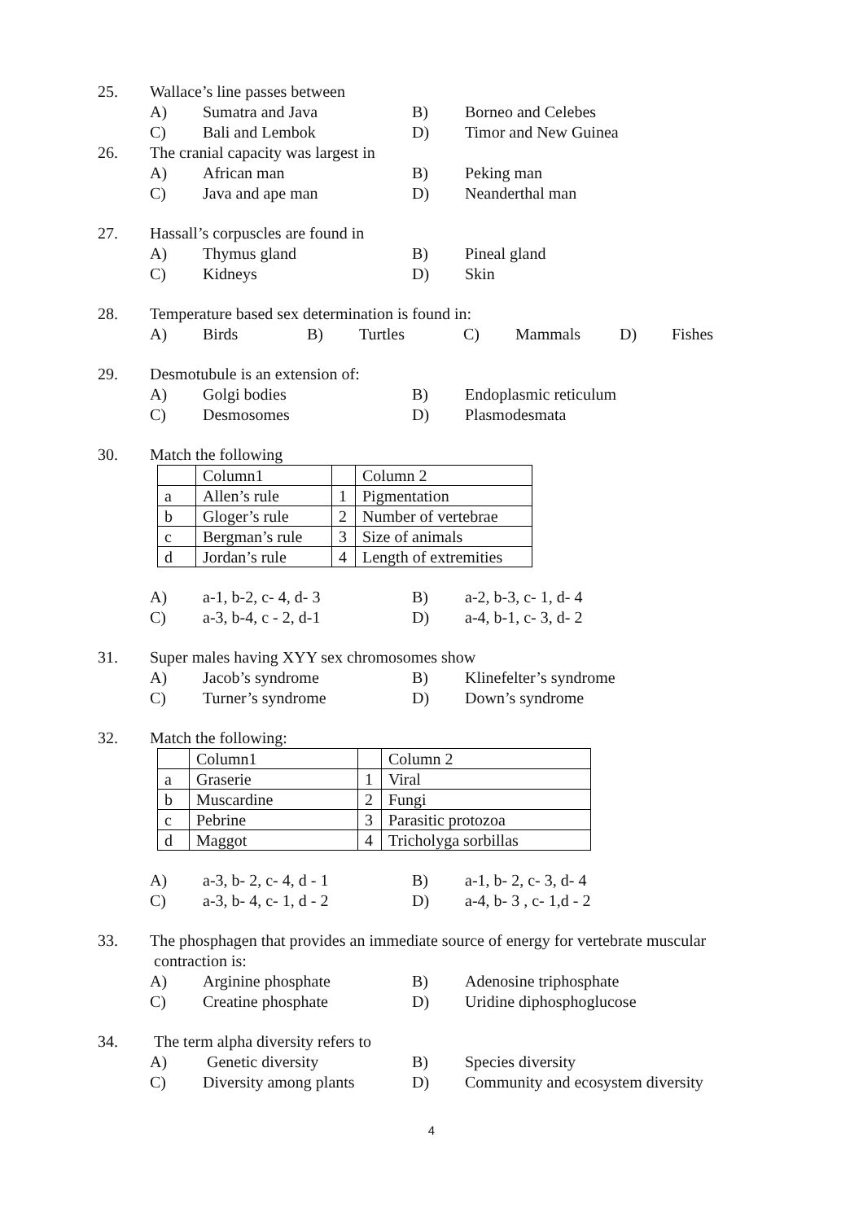25. Wallace’s line passes between
A) Sumatra and Java B) Borneo and Celebes
C) Bali and Lembok D) Timor and New Guinea
26. The cranial capacity was largest in
A) African man B) Peking man
C) Java and ape man D) Neanderthal man
27. Hassall’s corpuscles are found in
A) Thymus gland B) Pineal gland
C) Kidneys D) Skin
28. Temperature based sex determination is found in:
A) Birds B) Turtles C) Mammals D) Fishes
29. Desmotubule is an extension of:
A) Golgi bodies B) Endoplasmic reticulum
C) Desmosomes D) Plasmodesmata
30. Match the following
| | Column1 | | Column 2 |
| a | Allen’s rule | 1 | Pigmentation |
| b | Gloger’s rule | 2 | Number of vertebrae |
| c | Bergman’s rule | 3 | Size of animals |
| d | Jordan’s rule | 4 | Length of extremities |
A) a-1, b-2, c- 4, d- 3 B) a-2, b-3, c- 1, d- 4
C) a-3, b-4, c - 2, d-1 D) a-4, b-1, c- 3, d- 2
31. Super males having XYY sex chromosomes show
A) Jacob’s syndrome B) Klinefelter’s syndrome
C) Turner’s syndrome D) Down’s syndrome
32. Match the following:
| | Column1 | | Column 2 |
| a | Graserie | 1 | Viral |
| b | Muscardine | 2 | Fungi |
| c | Pebrine | 3 | Parasitic protozoa |
| d | Maggot | 4 | Tricholyga sorbillas |
A) a-3, b- 2, c- 4, d - 1
B) a-1, b- 2, c- 3, d- 4
C) a-3, b- 4, c- 1, d - 2
D) a-4, b- 3 , c- 1,d - 2
33. The phosphagen that provides an immediate source of energy for vertebrate muscular
contraction is:
A) Arginine phosphate B) Adenosine triphosphate
C) Creatine phosphate D) Uridine diphosphoglucose
34. The term alpha diversity refers to
A) Genetic diversity B) Species diversity
C) Diversity among plants
D) Community and ecosystem diversity
4